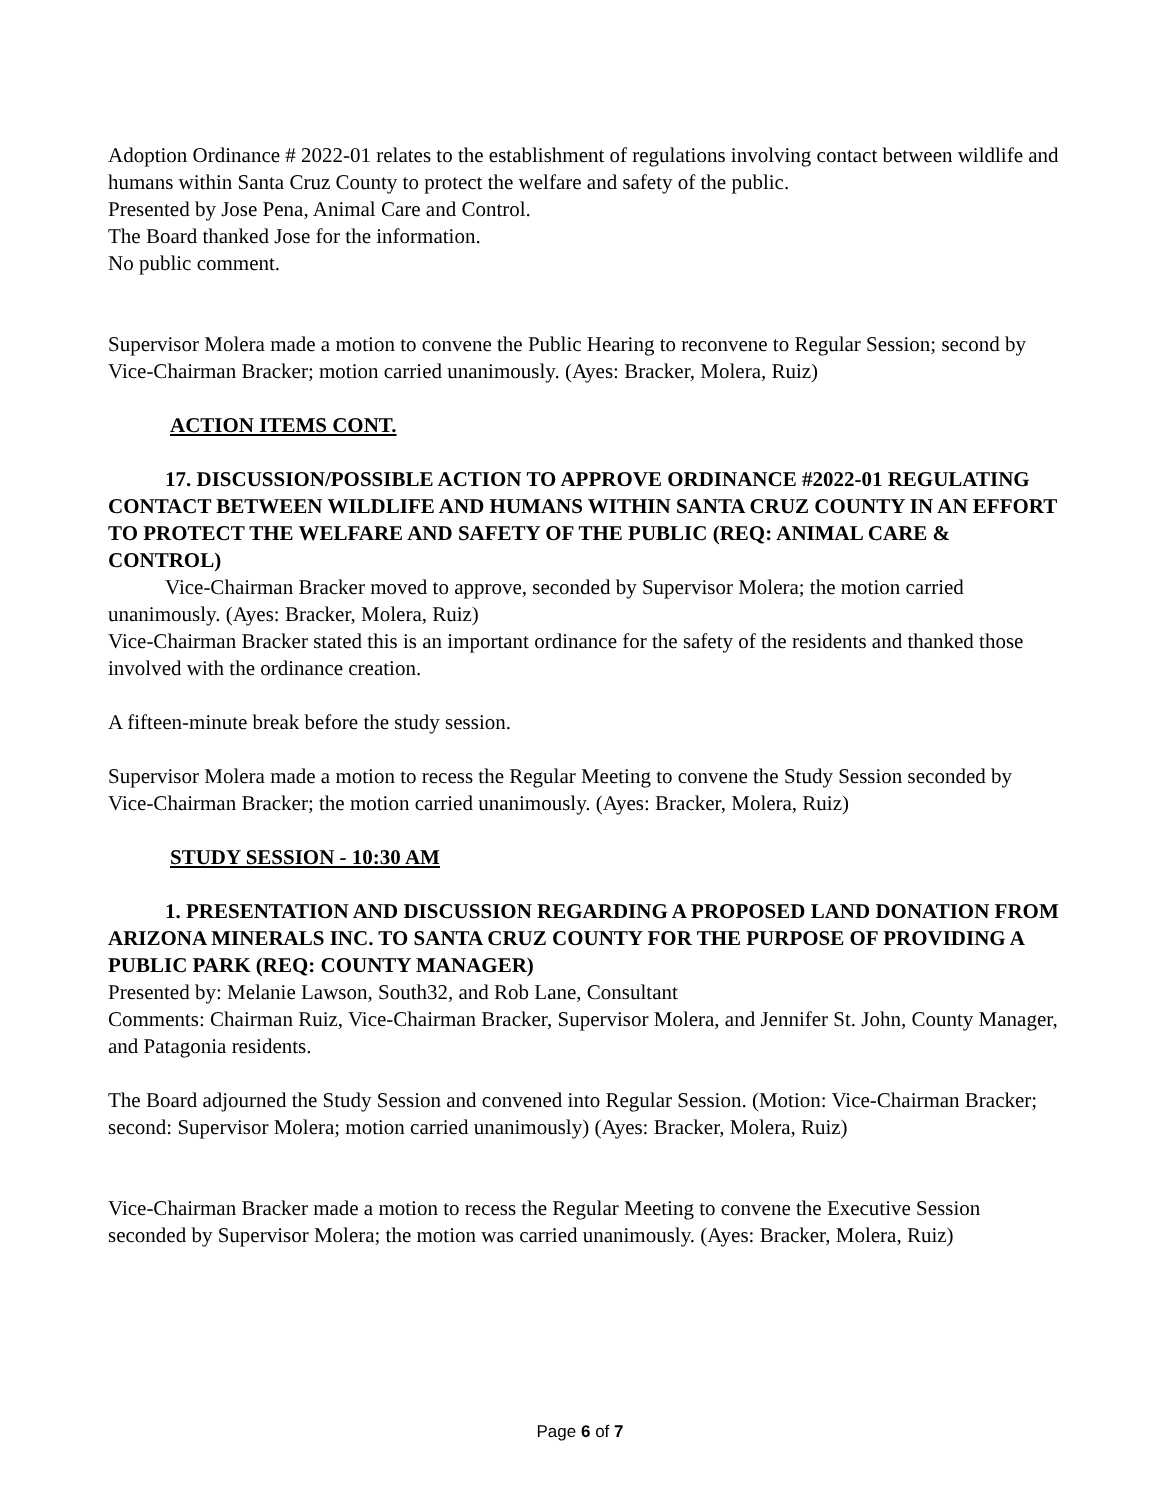Adoption Ordinance # 2022-01 relates to the establishment of regulations involving contact between wildlife and humans within Santa Cruz County to protect the welfare and safety of the public.
Presented by Jose Pena, Animal Care and Control.
The Board thanked Jose for the information.
No public comment.
Supervisor Molera made a motion to convene the Public Hearing to reconvene to Regular Session; second by Vice-Chairman Bracker; motion carried unanimously. (Ayes: Bracker, Molera, Ruiz)
ACTION ITEMS CONT.
17. DISCUSSION/POSSIBLE ACTION TO APPROVE ORDINANCE #2022-01 REGULATING CONTACT BETWEEN WILDLIFE AND HUMANS WITHIN SANTA CRUZ COUNTY IN AN EFFORT TO PROTECT THE WELFARE AND SAFETY OF THE PUBLIC (REQ: ANIMAL CARE & CONTROL)
Vice-Chairman Bracker moved to approve, seconded by Supervisor Molera; the motion carried unanimously. (Ayes: Bracker, Molera, Ruiz)
Vice-Chairman Bracker stated this is an important ordinance for the safety of the residents and thanked those involved with the ordinance creation.
A fifteen-minute break before the study session.
Supervisor Molera made a motion to recess the Regular Meeting to convene the Study Session seconded by Vice-Chairman Bracker; the motion carried unanimously. (Ayes: Bracker, Molera, Ruiz)
STUDY SESSION - 10:30 AM
1. PRESENTATION AND DISCUSSION REGARDING A PROPOSED LAND DONATION FROM ARIZONA MINERALS INC. TO SANTA CRUZ COUNTY FOR THE PURPOSE OF PROVIDING A PUBLIC PARK (REQ: COUNTY MANAGER)
Presented by: Melanie Lawson, South32, and Rob Lane, Consultant
Comments: Chairman Ruiz, Vice-Chairman Bracker, Supervisor Molera, and Jennifer St. John, County Manager, and Patagonia residents.
The Board adjourned the Study Session and convened into Regular Session. (Motion: Vice-Chairman Bracker; second: Supervisor Molera; motion carried unanimously) (Ayes: Bracker, Molera, Ruiz)
Vice-Chairman Bracker made a motion to recess the Regular Meeting to convene the Executive Session seconded by Supervisor Molera; the motion was carried unanimously. (Ayes: Bracker, Molera, Ruiz)
Page 6 of 7